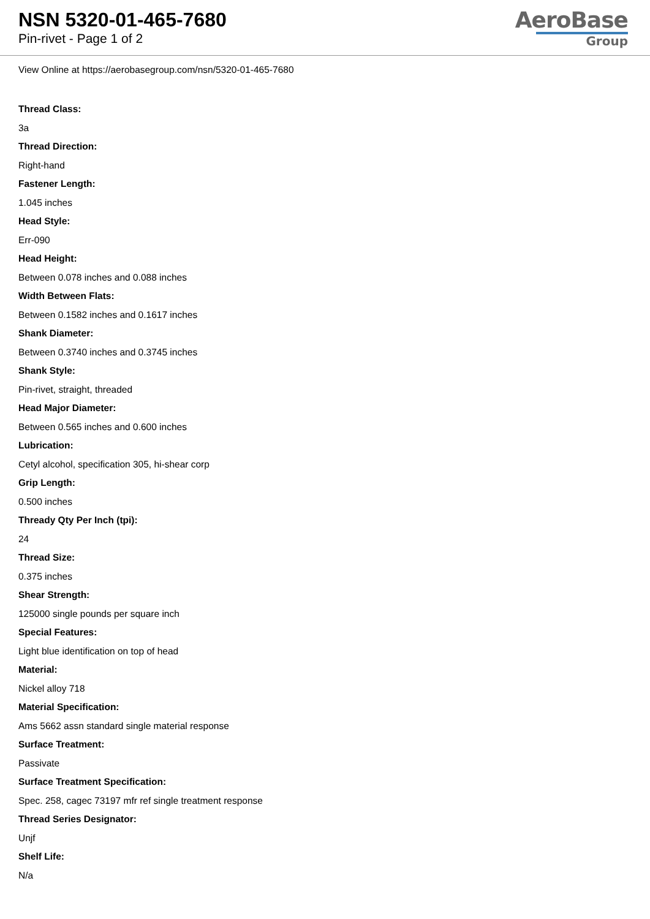NSN 5320-01-465-7680
Pin-rivet - Page 1 of 2
AeroBase
Group
View Online at https://aerobasegroup.com/nsn/5320-01-465-7680
Thread Class:
3a
Thread Direction:
Right-hand
Fastener Length:
1.045 inches
Head Style:
Err-090
Head Height:
Between 0.078 inches and 0.088 inches
Width Between Flats:
Between 0.1582 inches and 0.1617 inches
Shank Diameter:
Between 0.3740 inches and 0.3745 inches
Shank Style:
Pin-rivet, straight, threaded
Head Major Diameter:
Between 0.565 inches and 0.600 inches
Lubrication:
Cetyl alcohol, specification 305, hi-shear corp
Grip Length:
0.500 inches
Thready Qty Per Inch (tpi):
24
Thread Size:
0.375 inches
Shear Strength:
125000 single pounds per square inch
Special Features:
Light blue identification on top of head
Material:
Nickel alloy 718
Material Specification:
Ams 5662 assn standard single material response
Surface Treatment:
Passivate
Surface Treatment Specification:
Spec. 258, cagec 73197 mfr ref single treatment response
Thread Series Designator:
Unjf
Shelf Life:
N/a